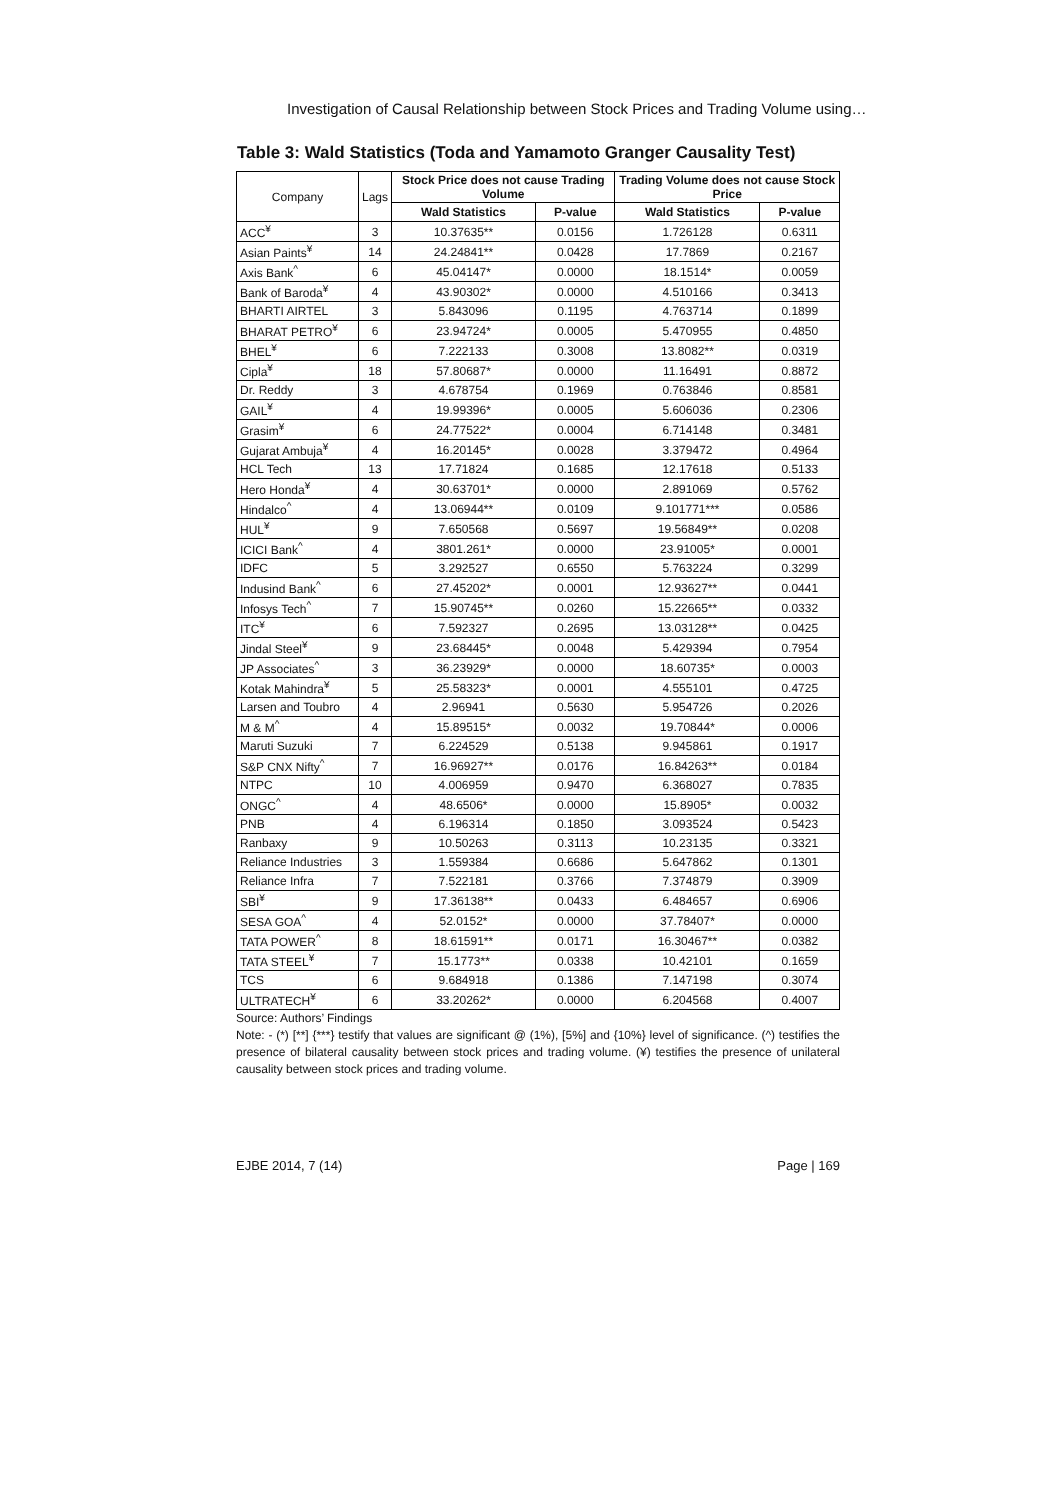Investigation of Causal Relationship between Stock Prices and Trading Volume using…
Table 3: Wald Statistics (Toda and Yamamoto Granger Causality Test)
| Company | Lags | Stock Price does not cause Trading Volume | | Trading Volume does not cause Stock Price | |
| | | Wald Statistics | P-value | Wald Statistics | P-value |
| ACC<sup>¥</sup> | 3 | 10.37635** | 0.0156 | 1.726128 | 0.6311 |
| Asian Paints<sup>¥</sup> | 14 | 24.24841** | 0.0428 | 17.7869 | 0.2167 |
| Axis Bank<sup>^</sup> | 6 | 45.04147* | 0.0000 | 18.1514* | 0.0059 |
| Bank of Baroda<sup>¥</sup> | 4 | 43.90302* | 0.0000 | 4.510166 | 0.3413 |
| BHARTI AIRTEL | 3 | 5.843096 | 0.1195 | 4.763714 | 0.1899 |
| BHARAT PETRO<sup>¥</sup> | 6 | 23.94724* | 0.0005 | 5.470955 | 0.4850 |
| BHEL<sup>¥</sup> | 6 | 7.222133 | 0.3008 | 13.8082** | 0.0319 |
| Cipla<sup>¥</sup> | 18 | 57.80687* | 0.0000 | 11.16491 | 0.8872 |
| Dr. Reddy | 3 | 4.678754 | 0.1969 | 0.763846 | 0.8581 |
| GAIL<sup>¥</sup> | 4 | 19.99396* | 0.0005 | 5.606036 | 0.2306 |
| Grasim<sup>¥</sup> | 6 | 24.77522* | 0.0004 | 6.714148 | 0.3481 |
| Gujarat Ambuja<sup>¥</sup> | 4 | 16.20145* | 0.0028 | 3.379472 | 0.4964 |
| HCL Tech | 13 | 17.71824 | 0.1685 | 12.17618 | 0.5133 |
| Hero Honda<sup>¥</sup> | 4 | 30.63701* | 0.0000 | 2.891069 | 0.5762 |
| Hindalco<sup>^</sup> | 4 | 13.06944** | 0.0109 | 9.101771*** | 0.0586 |
| HUL<sup>¥</sup> | 9 | 7.650568 | 0.5697 | 19.56849** | 0.0208 |
| ICICI Bank<sup>^</sup> | 4 | 3801.261* | 0.0000 | 23.91005* | 0.0001 |
| IDFC | 5 | 3.292527 | 0.6550 | 5.763224 | 0.3299 |
| Indusind Bank<sup>^</sup> | 6 | 27.45202* | 0.0001 | 12.93627** | 0.0441 |
| Infosys Tech<sup>^</sup> | 7 | 15.90745** | 0.0260 | 15.22665** | 0.0332 |
| ITC<sup>¥</sup> | 6 | 7.592327 | 0.2695 | 13.03128** | 0.0425 |
| Jindal Steel<sup>¥</sup> | 9 | 23.68445* | 0.0048 | 5.429394 | 0.7954 |
| JP Associates<sup>^</sup> | 3 | 36.23929* | 0.0000 | 18.60735* | 0.0003 |
| Kotak Mahindra<sup>¥</sup> | 5 | 25.58323* | 0.0001 | 4.555101 | 0.4725 |
| Larsen and Toubro | 4 | 2.96941 | 0.5630 | 5.954726 | 0.2026 |
| M & M<sup>^</sup> | 4 | 15.89515* | 0.0032 | 19.70844* | 0.0006 |
| Maruti Suzuki | 7 | 6.224529 | 0.5138 | 9.945861 | 0.1917 |
| S&P CNX Nifty<sup>^</sup> | 7 | 16.96927** | 0.0176 | 16.84263** | 0.0184 |
| NTPC | 10 | 4.006959 | 0.9470 | 6.368027 | 0.7835 |
| ONGC<sup>^</sup> | 4 | 48.6506* | 0.0000 | 15.8905* | 0.0032 |
| PNB | 4 | 6.196314 | 0.1850 | 3.093524 | 0.5423 |
| Ranbaxy | 9 | 10.50263 | 0.3113 | 10.23135 | 0.3321 |
| Reliance Industries | 3 | 1.559384 | 0.6686 | 5.647862 | 0.1301 |
| Reliance Infra | 7 | 7.522181 | 0.3766 | 7.374879 | 0.3909 |
| SBI<sup>¥</sup> | 9 | 17.36138** | 0.0433 | 6.484657 | 0.6906 |
| SESA GOA<sup>^</sup> | 4 | 52.0152* | 0.0000 | 37.78407* | 0.0000 |
| TATA POWER<sup>^</sup> | 8 | 18.61591** | 0.0171 | 16.30467** | 0.0382 |
| TATA STEEL<sup>¥</sup> | 7 | 15.1773** | 0.0338 | 10.42101 | 0.1659 |
| TCS | 6 | 9.684918 | 0.1386 | 7.147198 | 0.3074 |
| ULTRATECH<sup>¥</sup> | 6 | 33.20262* | 0.0000 | 6.204568 | 0.4007 |
Source: Authors’ Findings
Note: - (*) [**] {***} testify that values are significant @ (1%), [5%] and {10%} level of significance. (^) testifies the presence of bilateral causality between stock prices and trading volume. (¥) testifies the presence of unilateral causality between stock prices and trading volume.
EJBE 2014, 7 (14) Page | 169